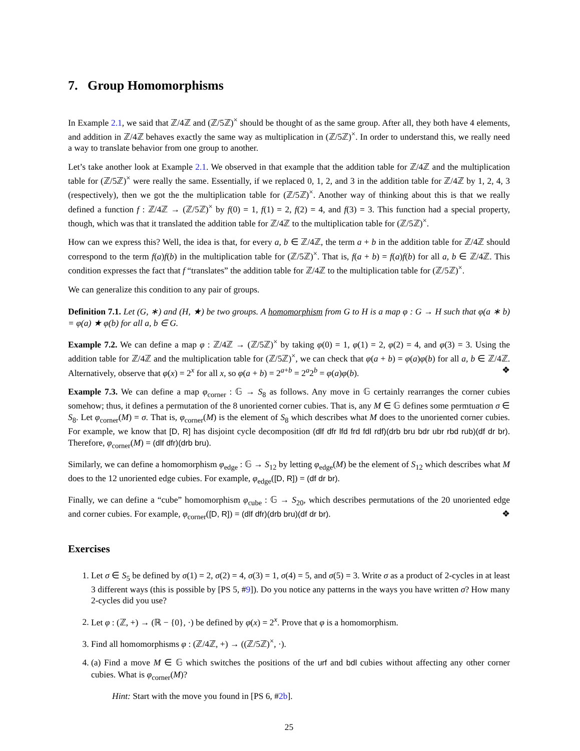7. Group Homomorphisms
In Example 2.1, we said that ℤ/4ℤ and (ℤ/5ℤ)<sup>×</sup> should be thought of as the same group. After all, they both have 4 elements, and addition in ℤ/4ℤ behaves exactly the same way as multiplication in (ℤ/5ℤ)<sup>×</sup>. In order to understand this, we really need a way to translate behavior from one group to another.
Let’s take another look at Example 2.1. We observed in that example that the addition table for ℤ/4ℤ and the multiplication table for (ℤ/5ℤ)<sup>×</sup> were really the same. Essentially, if we replaced 0, 1, 2, and 3 in the addition table for ℤ/4ℤ by 1, 2, 4, 3 (respectively), then we got the the multiplication table for (ℤ/5ℤ)<sup>×</sup>. Another way of thinking about this is that we really defined a function f : ℤ/4ℤ → (ℤ/5ℤ)<sup>×</sup> by f(0) = 1, f(1) = 2, f(2) = 4, and f(3) = 3. This function had a special property, though, which was that it translated the addition table for ℤ/4ℤ to the multiplication table for (ℤ/5ℤ)<sup>×</sup>.
How can we express this? Well, the idea is that, for every a, b ∈ ℤ/4ℤ, the term a + b in the addition table for ℤ/4ℤ should correspond to the term f(a)f(b) in the multiplication table for (ℤ/5ℤ)<sup>×</sup>. That is, f(a + b) = f(a)f(b) for all a, b ∈ ℤ/4ℤ. This condition expresses the fact that f “translates” the addition table for ℤ/4ℤ to the multiplication table for (ℤ/5ℤ)<sup>×</sup>.
We can generalize this condition to any pair of groups.
Definition 7.1. Let (G, ∗) and (H, ★) be two groups. A homomorphism from G to H is a map φ : G → H such that φ(a ∗ b) = φ(a) ★ φ(b) for all a, b ∈ G.
Example 7.2. We can define a map φ : ℤ/4ℤ → (ℤ/5ℤ)<sup>×</sup> by taking φ(0) = 1, φ(1) = 2, φ(2) = 4, and φ(3) = 3. Using the addition table for ℤ/4ℤ and the multiplication table for (ℤ/5ℤ)<sup>×</sup>, we can check that φ(a + b) = φ(a)φ(b) for all a, b ∈ ℤ/4ℤ. Alternatively, observe that φ(x) = 2<sup>x</sup> for all x, so φ(a + b) = 2<sup>a+b</sup> = 2<sup>a</sup>2<sup>b</sup> = φ(a)φ(b). ❖
Example 7.3. We can define a map φ<sub>corner</sub> : 𝔾 → S<sub>8</sub> as follows. Any move in 𝔾 certainly rearranges the corner cubies somehow; thus, it defines a permutation of the 8 unoriented corner cubies. That is, any M ∈ 𝔾 defines some permtuation σ ∈ S<sub>8</sub>. Let φ<sub>corner</sub>(M) = σ. That is, φ<sub>corner</sub>(M) is the element of S<sub>8</sub> which describes what M does to the unoriented corner cubies. For example, we know that [D, R] has disjoint cycle decomposition (dlf dfr lfd frd fdl rdf)(drb bru bdr ubr rbd rub)(df dr br). Therefore, φ<sub>corner</sub>(M) = (dlf dfr)(drb bru).
Similarly, we can define a homomorphism φ<sub>edge</sub> : 𝔾 → S<sub>12</sub> by letting φ<sub>edge</sub>(M) be the element of S<sub>12</sub> which describes what M does to the 12 unoriented edge cubies. For example, φ<sub>edge</sub>([D, R]) = (df dr br).
Finally, we can define a “cube” homomorphism φ<sub>cube</sub> : 𝔾 → S<sub>20</sub>, which describes permutations of the 20 unoriented edge and corner cubies. For example, φ<sub>corner</sub>([D, R]) = (dlf dfr)(drb bru)(df dr br). ❖
Exercises
1. Let σ ∈ S<sub>5</sub> be defined by σ(1) = 2, σ(2) = 4, σ(3) = 1, σ(4) = 5, and σ(5) = 3. Write σ as a product of 2-cycles in at least 3 different ways (this is possible by [PS 5, #9]). Do you notice any patterns in the ways you have written σ? How many 2-cycles did you use?
2. Let φ : (ℤ, +) → (ℝ − {0}, ·) be defined by φ(x) = 2<sup>x</sup>. Prove that φ is a homomorphism.
3. Find all homomorphisms φ : (ℤ/4ℤ, +) → ((ℤ/5ℤ)<sup>×</sup>, ·).
4. (a) Find a move M ∈ 𝔾 which switches the positions of the urf and bdl cubies without affecting any other corner cubies. What is φ<sub>corner</sub>(M)?
Hint: Start with the move you found in [PS 6, #2b].
25